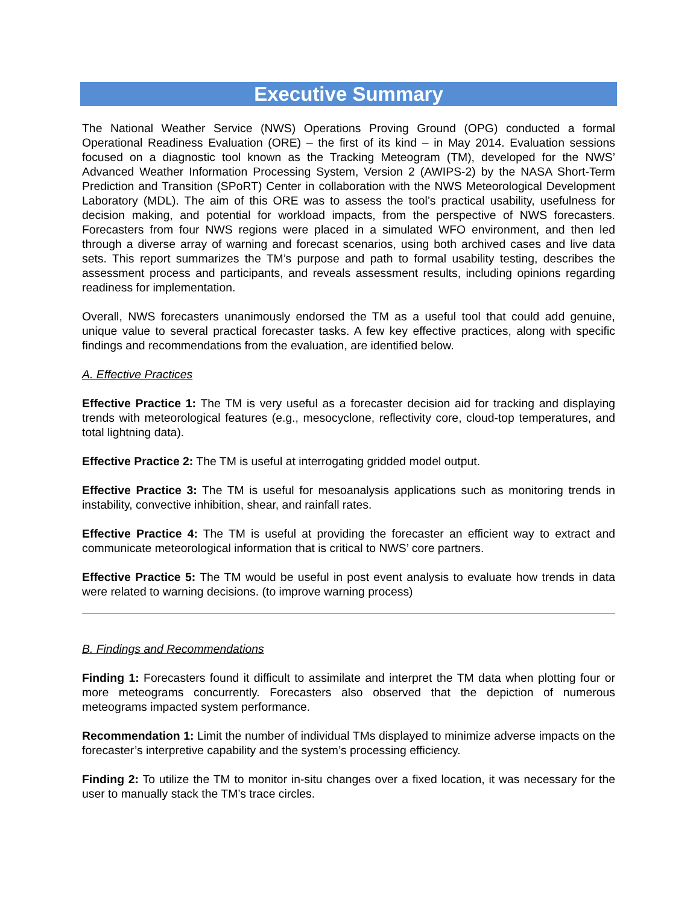Executive Summary
The National Weather Service (NWS) Operations Proving Ground (OPG) conducted a formal Operational Readiness Evaluation (ORE) – the first of its kind – in May 2014. Evaluation sessions focused on a diagnostic tool known as the Tracking Meteogram (TM), developed for the NWS’ Advanced Weather Information Processing System, Version 2 (AWIPS-2) by the NASA Short-Term Prediction and Transition (SPoRT) Center in collaboration with the NWS Meteorological Development Laboratory (MDL). The aim of this ORE was to assess the tool’s practical usability, usefulness for decision making, and potential for workload impacts, from the perspective of NWS forecasters. Forecasters from four NWS regions were placed in a simulated WFO environment, and then led through a diverse array of warning and forecast scenarios, using both archived cases and live data sets. This report summarizes the TM’s purpose and path to formal usability testing, describes the assessment process and participants, and reveals assessment results, including opinions regarding readiness for implementation.
Overall, NWS forecasters unanimously endorsed the TM as a useful tool that could add genuine, unique value to several practical forecaster tasks. A few key effective practices, along with specific findings and recommendations from the evaluation, are identified below.
A. Effective Practices
Effective Practice 1: The TM is very useful as a forecaster decision aid for tracking and displaying trends with meteorological features (e.g., mesocyclone, reflectivity core, cloud-top temperatures, and total lightning data).
Effective Practice 2: The TM is useful at interrogating gridded model output.
Effective Practice 3: The TM is useful for mesoanalysis applications such as monitoring trends in instability, convective inhibition, shear, and rainfall rates.
Effective Practice 4: The TM is useful at providing the forecaster an efficient way to extract and communicate meteorological information that is critical to NWS’ core partners.
Effective Practice 5: The TM would be useful in post event analysis to evaluate how trends in data were related to warning decisions. (to improve warning process)
B. Findings and Recommendations
Finding 1: Forecasters found it difficult to assimilate and interpret the TM data when plotting four or more meteograms concurrently. Forecasters also observed that the depiction of numerous meteograms impacted system performance.
Recommendation 1: Limit the number of individual TMs displayed to minimize adverse impacts on the forecaster’s interpretive capability and the system’s processing efficiency.
Finding 2: To utilize the TM to monitor in-situ changes over a fixed location, it was necessary for the user to manually stack the TM’s trace circles.